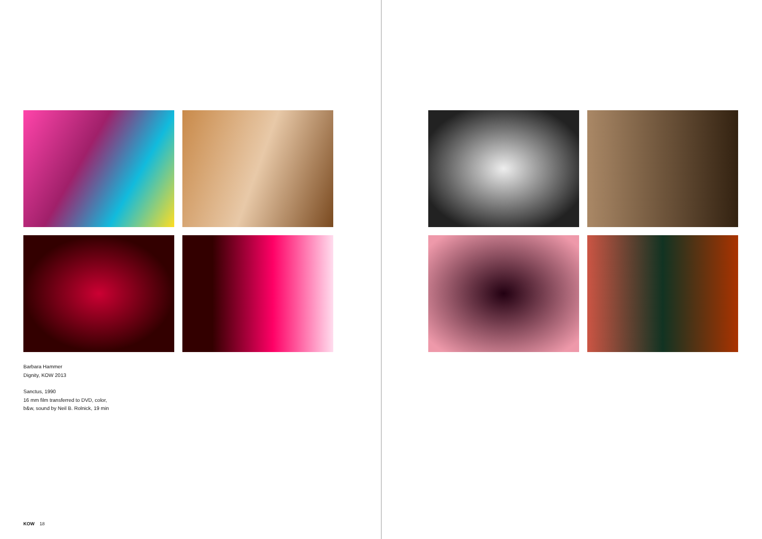Barbara Hammer
Dignity, KOW 2013
Sanctus, 1990
16 mm film transferred to DVD, color,
b&w, sound by Neil B. Rolnick, 19 min
KOW 18